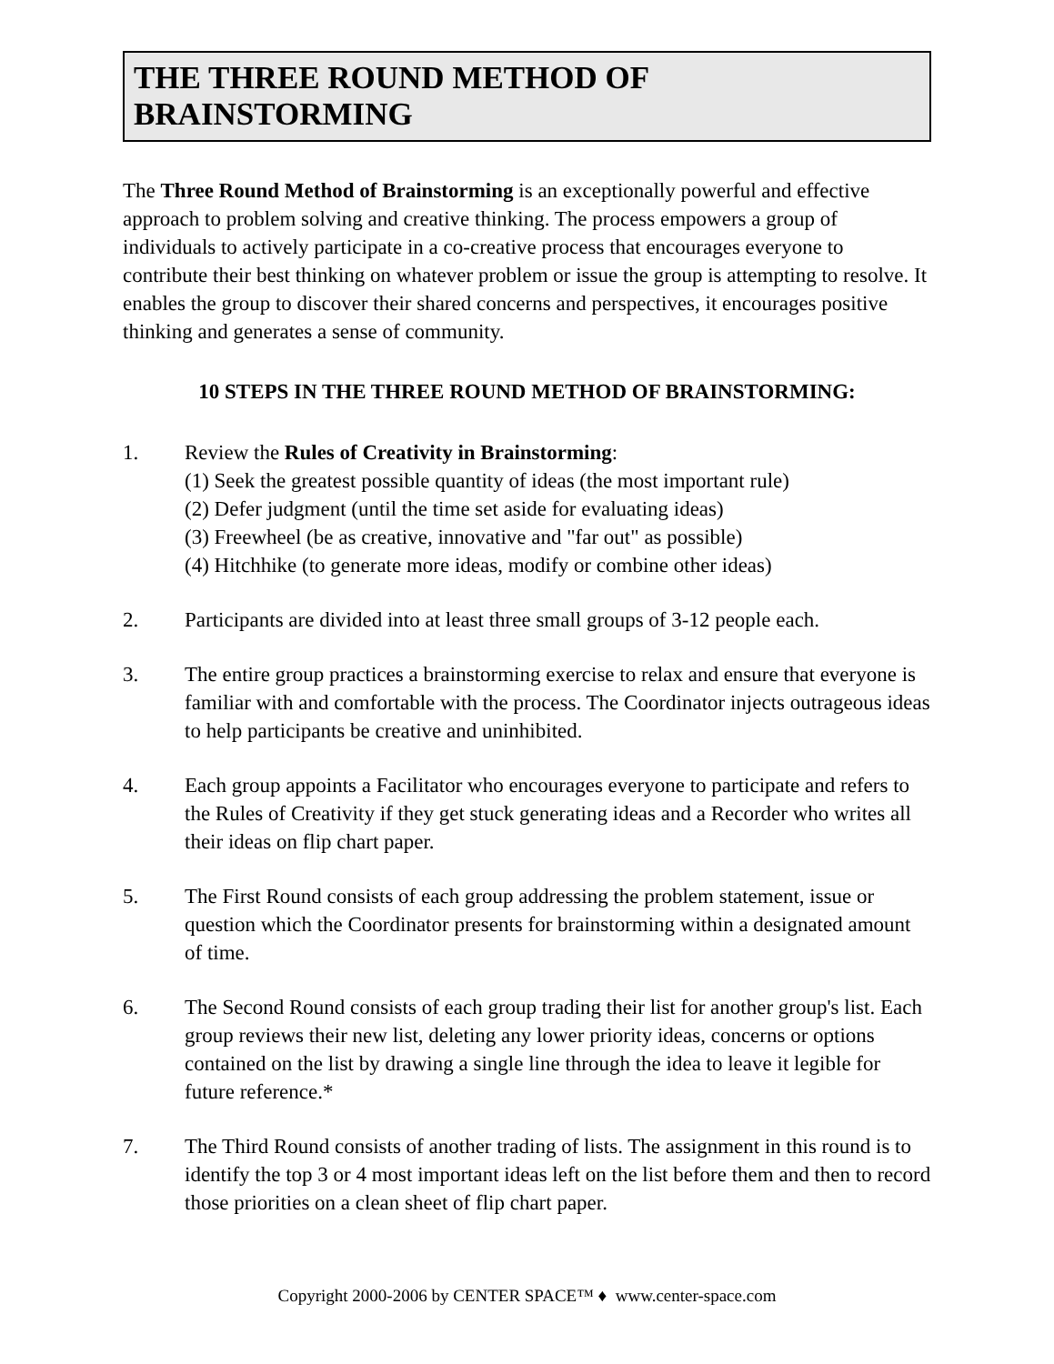THE THREE ROUND METHOD OF BRAINSTORMING
The Three Round Method of Brainstorming is an exceptionally powerful and effective approach to problem solving and creative thinking. The process empowers a group of individuals to actively participate in a co-creative process that encourages everyone to contribute their best thinking on whatever problem or issue the group is attempting to resolve. It enables the group to discover their shared concerns and perspectives, it encourages positive thinking and generates a sense of community.
10 STEPS IN THE THREE ROUND METHOD OF BRAINSTORMING:
1. Review the Rules of Creativity in Brainstorming:
(1) Seek the greatest possible quantity of ideas (the most important rule)
(2) Defer judgment (until the time set aside for evaluating ideas)
(3) Freewheel (be as creative, innovative and "far out" as possible)
(4) Hitchhike (to generate more ideas, modify or combine other ideas)
2. Participants are divided into at least three small groups of 3-12 people each.
3. The entire group practices a brainstorming exercise to relax and ensure that everyone is familiar with and comfortable with the process. The Coordinator injects outrageous ideas to help participants be creative and uninhibited.
4. Each group appoints a Facilitator who encourages everyone to participate and refers to the Rules of Creativity if they get stuck generating ideas and a Recorder who writes all their ideas on flip chart paper.
5. The First Round consists of each group addressing the problem statement, issue or question which the Coordinator presents for brainstorming within a designated amount of time.
6. The Second Round consists of each group trading their list for another group's list. Each group reviews their new list, deleting any lower priority ideas, concerns or options contained on the list by drawing a single line through the idea to leave it legible for future reference.*
7. The Third Round consists of another trading of lists. The assignment in this round is to identify the top 3 or 4 most important ideas left on the list before them and then to record those priorities on a clean sheet of flip chart paper.
Copyright 2000-2006 by CENTER SPACE™ ♦ www.center-space.com